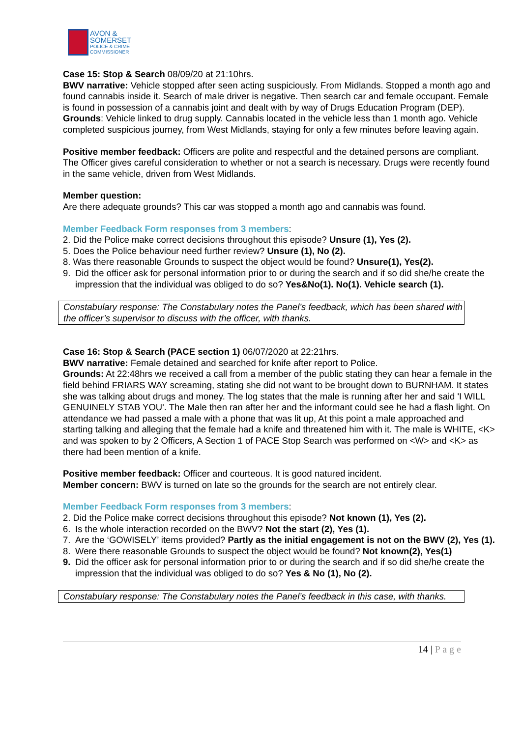AVON &
SOMERSET
POLICE & CRIME
COMMISSIONER
Case 15: Stop & Search 08/09/20 at 21:10hrs.
BWV narrative: Vehicle stopped after seen acting suspiciously. From Midlands. Stopped a month ago and found cannabis inside it. Search of male driver is negative. Then search car and female occupant. Female is found in possession of a cannabis joint and dealt with by way of Drugs Education Program (DEP).
Grounds: Vehicle linked to drug supply. Cannabis located in the vehicle less than 1 month ago. Vehicle completed suspicious journey, from West Midlands, staying for only a few minutes before leaving again.
Positive member feedback: Officers are polite and respectful and the detained persons are compliant. The Officer gives careful consideration to whether or not a search is necessary. Drugs were recently found in the same vehicle, driven from West Midlands.
Member question:
Are there adequate grounds? This car was stopped a month ago and cannabis was found.
Member Feedback Form responses from 3 members:
2. Did the Police make correct decisions throughout this episode? Unsure (1), Yes (2).
5. Does the Police behaviour need further review? Unsure (1), No (2).
8. Was there reasonable Grounds to suspect the object would be found? Unsure(1), Yes(2).
9. Did the officer ask for personal information prior to or during the search and if so did she/he create the impression that the individual was obliged to do so? Yes&No(1). No(1). Vehicle search (1).
Constabulary response: The Constabulary notes the Panel’s feedback, which has been shared with the officer’s supervisor to discuss with the officer, with thanks.
Case 16: Stop & Search (PACE section 1) 06/07/2020 at 22:21hrs.
BWV narrative: Female detained and searched for knife after report to Police.
Grounds: At 22:48hrs we received a call from a member of the public stating they can hear a female in the field behind FRIARS WAY screaming, stating she did not want to be brought down to BURNHAM. It states she was talking about drugs and money. The log states that the male is running after her and said 'I WILL GENUINELY STAB YOU'. The Male then ran after her and the informant could see he had a flash light. On attendance we had passed a male with a phone that was lit up, At this point a male approached and starting talking and alleging that the female had a knife and threatened him with it. The male is WHITE, <K> and was spoken to by 2 Officers, A Section 1 of PACE Stop Search was performed on <W> and <K> as there had been mention of a knife.
Positive member feedback: Officer and courteous. It is good natured incident.
Member concern: BWV is turned on late so the grounds for the search are not entirely clear.
Member Feedback Form responses from 3 members:
2. Did the Police make correct decisions throughout this episode? Not known (1), Yes (2).
6. Is the whole interaction recorded on the BWV? Not the start (2), Yes (1).
7. Are the ‘GOWISELY’ items provided? Partly as the initial engagement is not on the BWV (2), Yes (1).
8. Were there reasonable Grounds to suspect the object would be found? Not known(2), Yes(1)
9. Did the officer ask for personal information prior to or during the search and if so did she/he create the impression that the individual was obliged to do so? Yes & No (1), No (2).
Constabulary response: The Constabulary notes the Panel’s feedback in this case, with thanks.
14 | P a g e